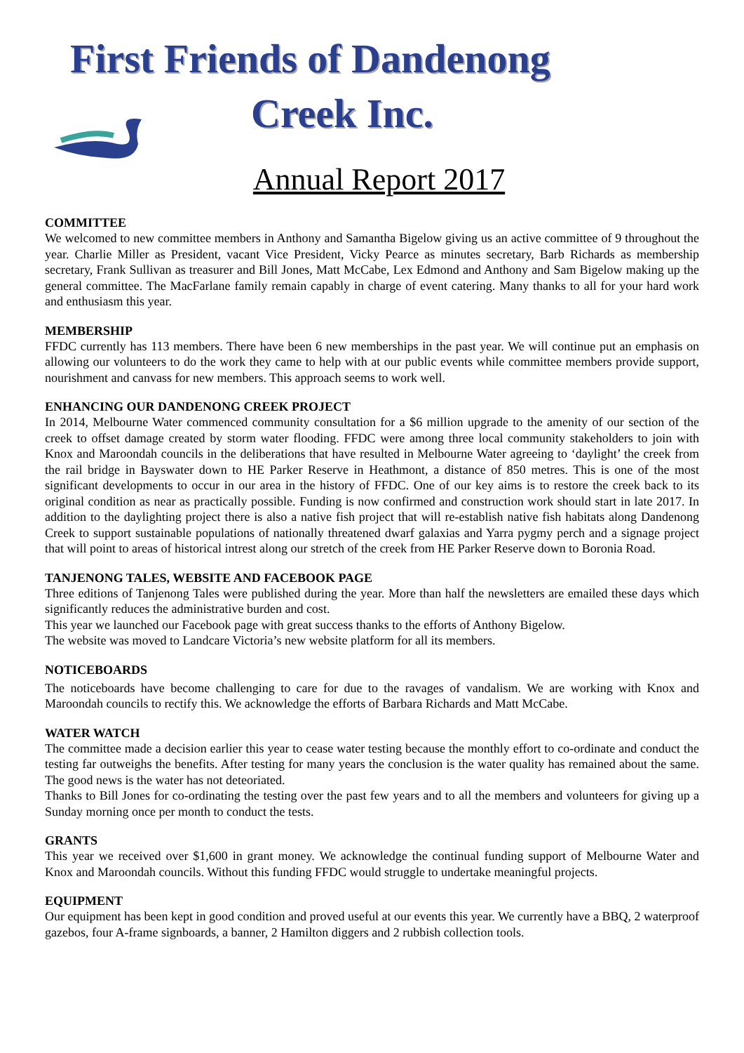First Friends of Dandenong
Creek Inc.
Annual Report 2017
COMMITTEE
We welcomed to new committee members in Anthony and Samantha Bigelow giving us an active committee of 9 throughout the year. Charlie Miller as President, vacant Vice President, Vicky Pearce as minutes secretary, Barb Richards as membership secretary, Frank Sullivan as treasurer and Bill Jones, Matt McCabe, Lex Edmond and Anthony and Sam Bigelow making up the general committee. The MacFarlane family remain capably in charge of event catering. Many thanks to all for your hard work and enthusiasm this year.
MEMBERSHIP
FFDC currently has 113 members. There have been 6 new memberships in the past year. We will continue put an emphasis on allowing our volunteers to do the work they came to help with at our public events while committee members provide support, nourishment and canvass for new members. This approach seems to work well.
ENHANCING OUR DANDENONG CREEK PROJECT
In 2014, Melbourne Water commenced community consultation for a $6 million upgrade to the amenity of our section of the creek to offset damage created by storm water flooding. FFDC were among three local community stakeholders to join with Knox and Maroondah councils in the deliberations that have resulted in Melbourne Water agreeing to ‘daylight’ the creek from the rail bridge in Bayswater down to HE Parker Reserve in Heathmont, a distance of 850 metres. This is one of the most significant developments to occur in our area in the history of FFDC. One of our key aims is to restore the creek back to its original condition as near as practically possible. Funding is now confirmed and construction work should start in late 2017. In addition to the daylighting project there is also a native fish project that will re-establish native fish habitats along Dandenong Creek to support sustainable populations of nationally threatened dwarf galaxias and Yarra pygmy perch and a signage project that will point to areas of historical intrest along our stretch of the creek from HE Parker Reserve down to Boronia Road.
TANJENONG TALES, WEBSITE AND FACEBOOK PAGE
Three editions of Tanjenong Tales were published during the year. More than half the newsletters are emailed these days which significantly reduces the administrative burden and cost.
This year we launched our Facebook page with great success thanks to the efforts of Anthony Bigelow.
The website was moved to Landcare Victoria’s new website platform for all its members.
NOTICEBOARDS
The noticeboards have become challenging to care for due to the ravages of vandalism. We are working with Knox and Maroondah councils to rectify this. We acknowledge the efforts of Barbara Richards and Matt McCabe.
WATER WATCH
The committee made a decision earlier this year to cease water testing because the monthly effort to co-ordinate and conduct the testing far outweighs the benefits. After testing for many years the conclusion is the water quality has remained about the same. The good news is the water has not deteoriated.
Thanks to Bill Jones for co-ordinating the testing over the past few years and to all the members and volunteers for giving up a Sunday morning once per month to conduct the tests.
GRANTS
This year we received over $1,600 in grant money. We acknowledge the continual funding support of Melbourne Water and Knox and Maroondah councils. Without this funding FFDC would struggle to undertake meaningful projects.
EQUIPMENT
Our equipment has been kept in good condition and proved useful at our events this year. We currently have a BBQ, 2 waterproof gazebos, four A-frame signboards, a banner, 2 Hamilton diggers and 2 rubbish collection tools.